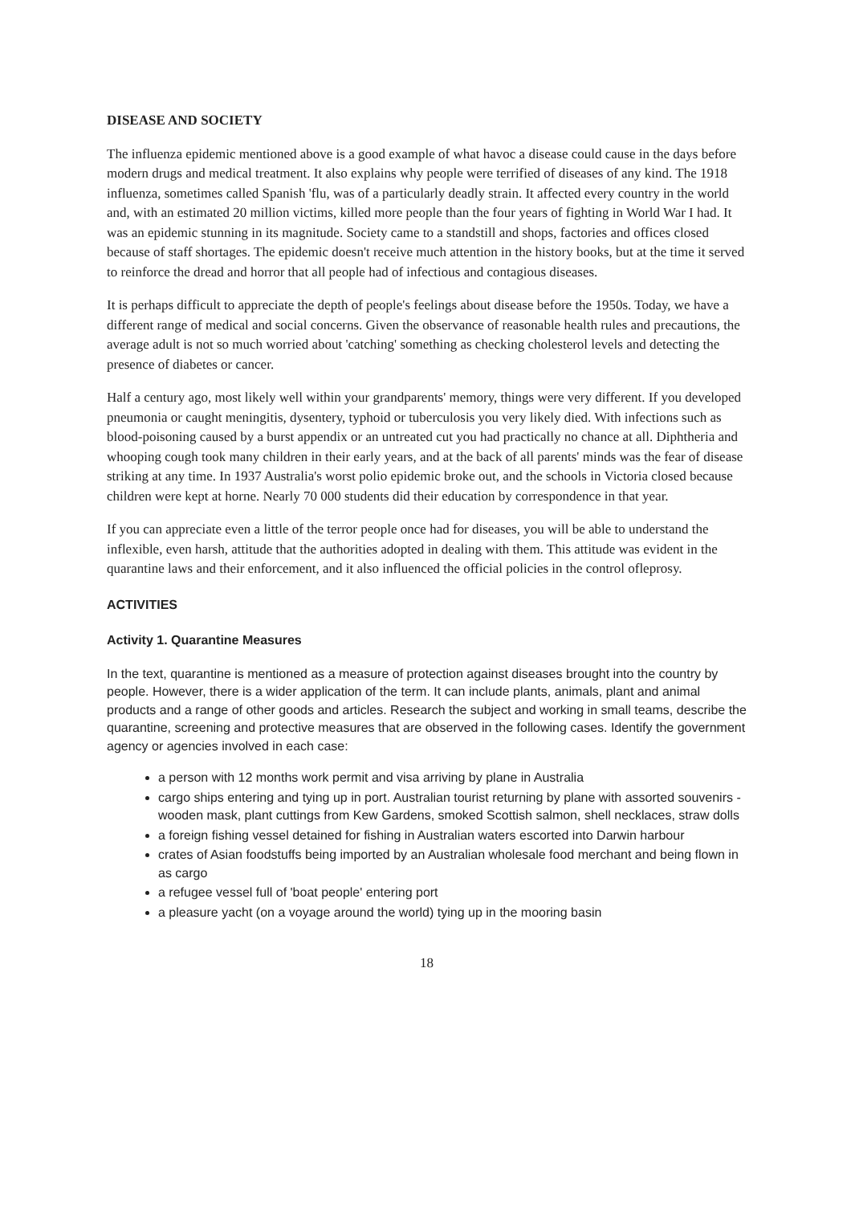DISEASE AND SOCIETY
The influenza epidemic mentioned above is a good example of what havoc a disease could cause in the days before modern drugs and medical treatment. It also explains why people were terrified of diseases of any kind. The 1918 influenza, sometimes called Spanish 'flu, was of a particularly deadly strain. It affected every country in the world and, with an estimated 20 million victims, killed more people than the four years of fighting in World War I had. It was an epidemic stunning in its magnitude. Society came to a standstill and shops, factories and offices closed because of staff shortages. The epidemic doesn't receive much attention in the history books, but at the time it served to reinforce the dread and horror that all people had of infectious and contagious diseases.
It is perhaps difficult to appreciate the depth of people's feelings about disease before the 1950s. Today, we have a different range of medical and social concerns. Given the observance of reasonable health rules and precautions, the average adult is not so much worried about 'catching' something as checking cholesterol levels and detecting the presence of diabetes or cancer.
Half a century ago, most likely well within your grandparents' memory, things were very different. If you developed pneumonia or caught meningitis, dysentery, typhoid or tuberculosis you very likely died. With infections such as blood-poisoning caused by a burst appendix or an untreated cut you had practically no chance at all. Diphtheria and whooping cough took many children in their early years, and at the back of all parents' minds was the fear of disease striking at any time. In 1937 Australia's worst polio epidemic broke out, and the schools in Victoria closed because children were kept at horne. Nearly 70 000 students did their education by correspondence in that year.
If you can appreciate even a little of the terror people once had for diseases, you will be able to understand the inflexible, even harsh, attitude that the authorities adopted in dealing with them. This attitude was evident in the quarantine laws and their enforcement, and it also influenced the official policies in the control ofleprosy.
ACTIVITIES
Activity 1. Quarantine Measures
In the text, quarantine is mentioned as a measure of protection against diseases brought into the country by people. However, there is a wider application of the term. It can include plants, animals, plant and animal products and a range of other goods and articles. Research the subject and working in small teams, describe the quarantine, screening and protective measures that are observed in the following cases. Identify the government agency or agencies involved in each case:
a person with 12 months work permit and visa arriving by plane in Australia
cargo ships entering and tying up in port. Australian tourist returning by plane with assorted souvenirs - wooden mask, plant cuttings from Kew Gardens, smoked Scottish salmon, shell necklaces, straw dolls
a foreign fishing vessel detained for fishing in Australian waters escorted into Darwin harbour
crates of Asian foodstuffs being imported by an Australian wholesale food merchant and being flown in as cargo
a refugee vessel full of 'boat people' entering port
a pleasure yacht (on a voyage around the world) tying up in the mooring basin
18